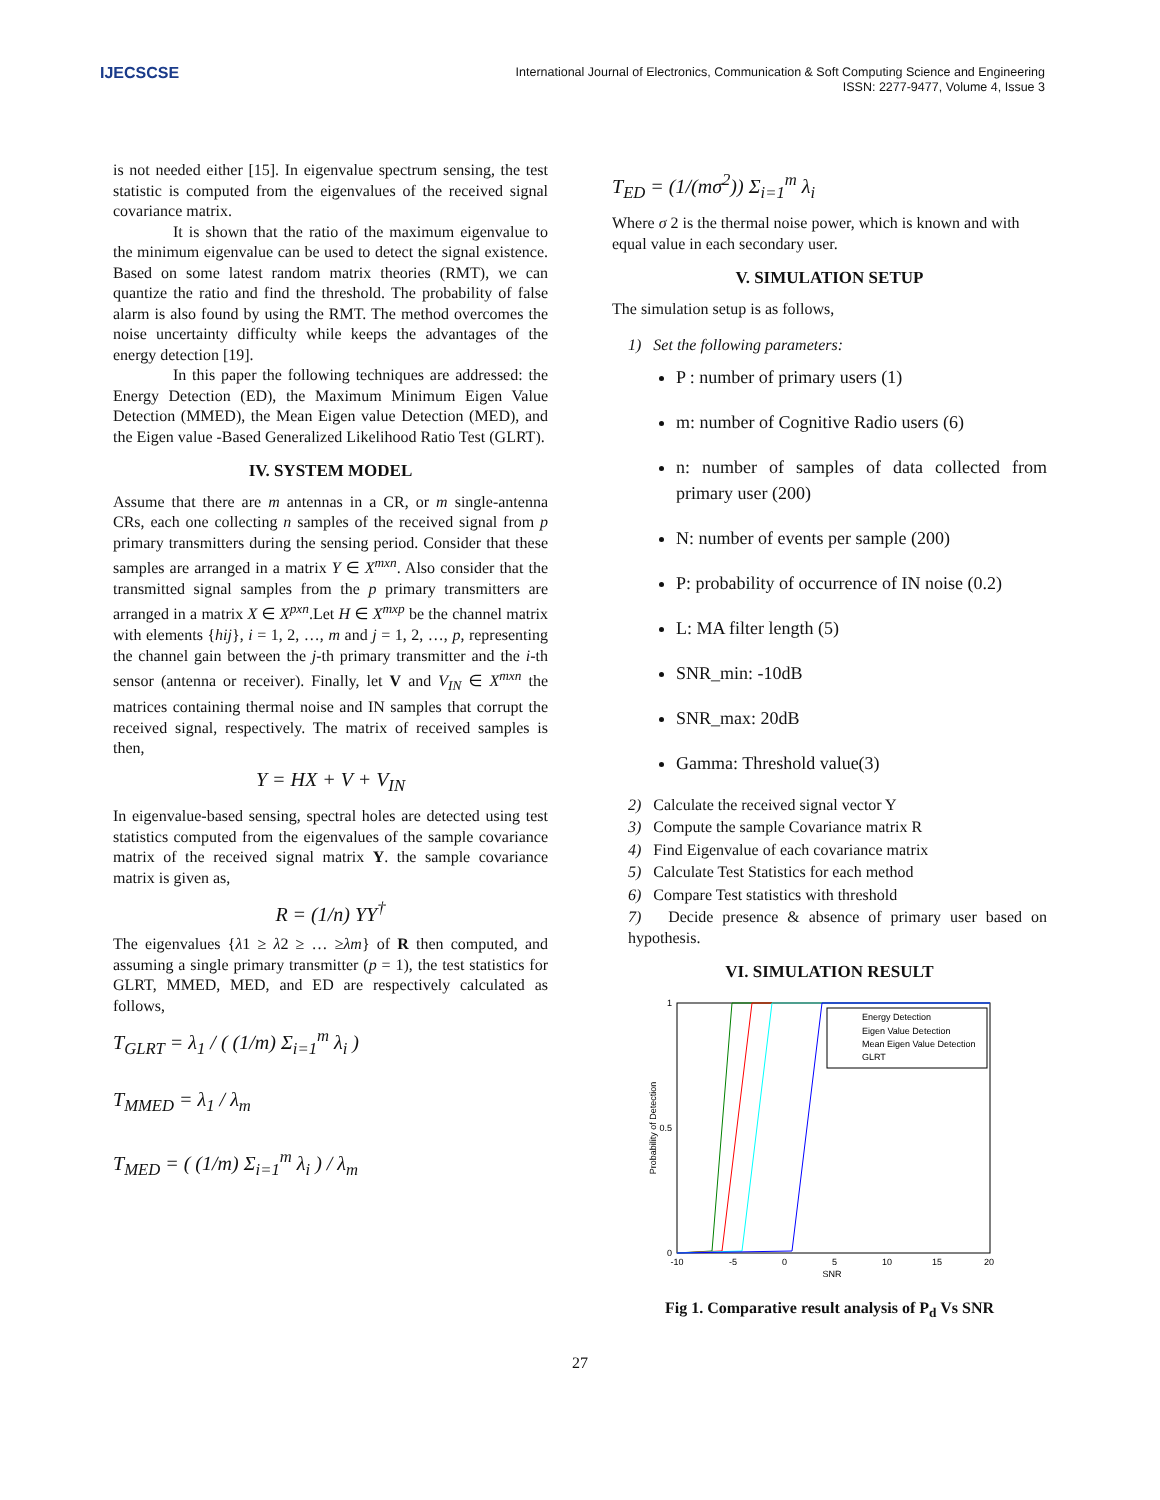IJECSCSE
International Journal of Electronics, Communication & Soft Computing Science and Engineering
ISSN: 2277-9477, Volume 4, Issue 3
is not needed either [15]. In eigenvalue spectrum sensing, the test statistic is computed from the eigenvalues of the received signal covariance matrix.
It is shown that the ratio of the maximum eigenvalue to the minimum eigenvalue can be used to detect the signal existence. Based on some latest random matrix theories (RMT), we can quantize the ratio and find the threshold. The probability of false alarm is also found by using the RMT. The method overcomes the noise uncertainty difficulty while keeps the advantages of the energy detection [19].
In this paper the following techniques are addressed: the Energy Detection (ED), the Maximum Minimum Eigen Value Detection (MMED), the Mean Eigen value Detection (MED), and the Eigen value -Based Generalized Likelihood Ratio Test (GLRT).
IV. SYSTEM MODEL
Assume that there are m antennas in a CR, or m single-antenna CRs, each one collecting n samples of the received signal from p primary transmitters during the sensing period. Consider that these samples are arranged in a matrix Y ∈ X<sup>mxn</sup>. Also consider that the transmitted signal samples from the p primary transmitters are arranged in a matrix X ∈ X<sup>pxn</sup>.Let H ∈ X<sup>mxp</sup> be the channel matrix with elements {hij}, i = 1, 2, …, m and j = 1, 2, …, p, representing the channel gain between the j-th primary transmitter and the i-th sensor (antenna or receiver). Finally, let V and V<sub>IN</sub> ∈ X<sup>mxn</sup> the matrices containing thermal noise and IN samples that corrupt the received signal, respectively. The matrix of received samples is then,
Y = HX + V + V<sub>IN</sub>
In eigenvalue-based sensing, spectral holes are detected using test statistics computed from the eigenvalues of the sample covariance matrix of the received signal matrix Y. the sample covariance matrix is given as,
R = (1/n) YY<sup>†</sup>
The eigenvalues {λ1 ≥ λ2 ≥ … ≥λm} of R then computed, and assuming a single primary transmitter (p = 1), the test statistics for GLRT, MMED, MED, and ED are respectively calculated as follows,
T<sub>GLRT</sub> = λ<sub>1</sub> / ( (1/m) Σ<sub>i=1</sub><sup>m</sup> λ<sub>i</sub> )
T<sub>MMED</sub> = λ<sub>1</sub> / λ<sub>m</sub>
T<sub>MED</sub> = ( (1/m) Σ<sub>i=1</sub><sup>m</sup> λ<sub>i</sub> ) / λ<sub>m</sub>
T<sub>ED</sub> = (1/(mσ<sup>2</sup>)) Σ<sub>i=1</sub><sup>m</sup> λ<sub>i</sub>
Where σ 2 is the thermal noise power, which is known and with equal value in each secondary user.
V. SIMULATION SETUP
The simulation setup is as follows,
1) Set the following parameters:
P : number of primary users (1)
m: number of Cognitive Radio users (6)
n: number of samples of data collected from primary user (200)
N: number of events per sample (200)
P: probability of occurrence of IN noise (0.2)
L: MA filter length (5)
SNR_min: -10dB
SNR_max: 20dB
Gamma: Threshold value(3)
2) Calculate the received signal vector Y
3) Compute the sample Covariance matrix R
4) Find Eigenvalue of each covariance matrix
5) Calculate Test Statistics for each method
6) Compare Test statistics with threshold
7) Decide presence & absence of primary user based on hypothesis.
VI. SIMULATION RESULT
0
0.5
1
-10
-5
0
5
10
15
20
SNR
Probability of Detection
Energy Detection
Eigen Value Detection
Mean Eigen Value Detection
GLRT
Fig 1. Comparative result analysis of P<sub>d</sub> Vs SNR
27